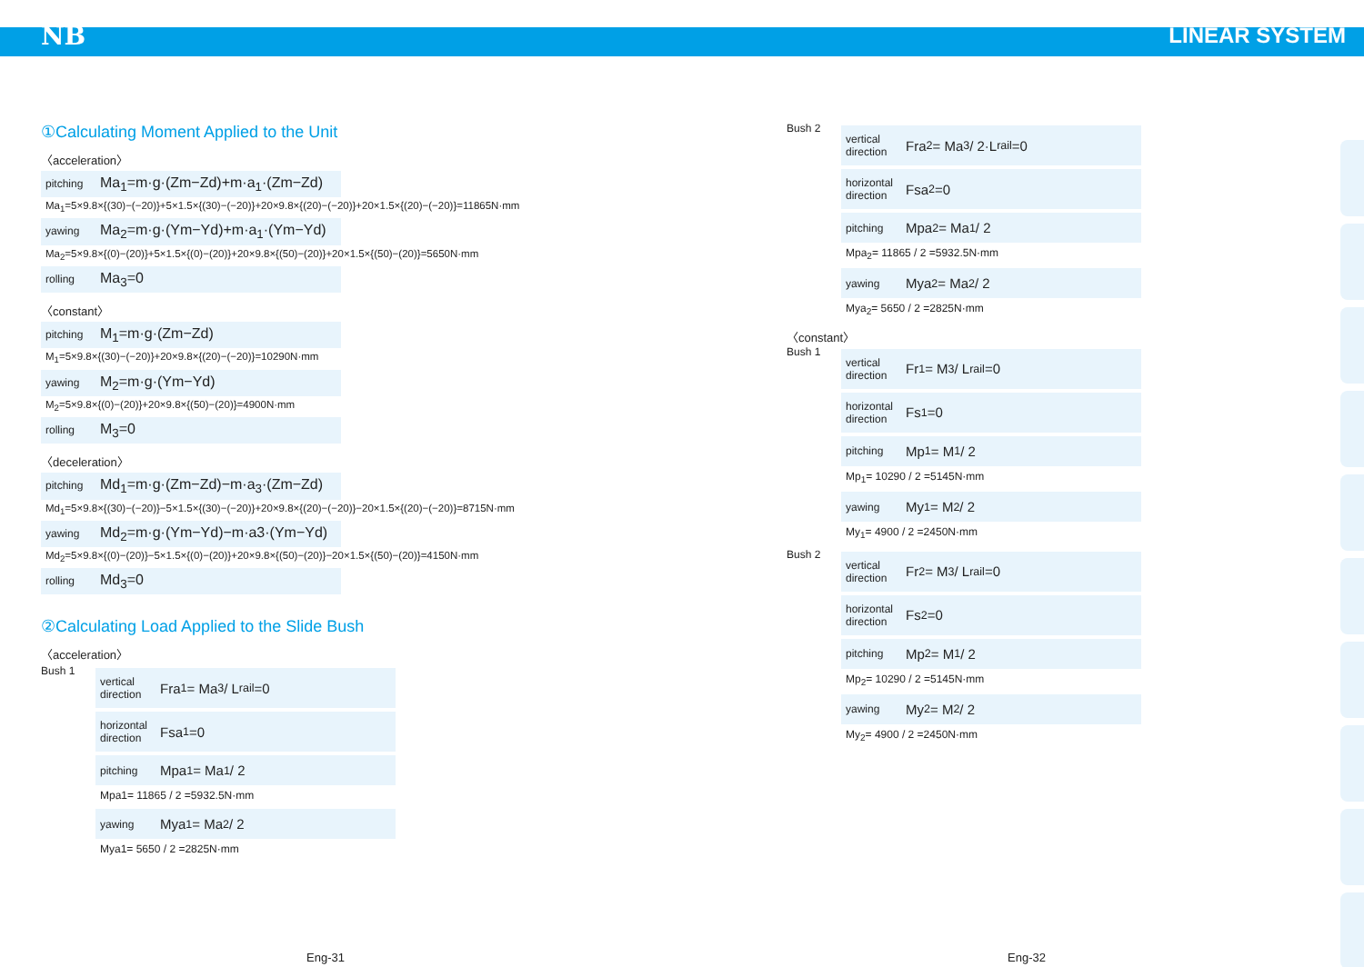NB LINEAR SYSTEM
①Calculating Moment Applied to the Unit
〈acceleration〉
pitching Ma<sub>1</sub>=m·g·(Zm−Zd)+m·a<sub>1</sub>·(Zm−Zd)
Ma<sub>1</sub>=5×9.8×{(30)−(−20)}+5×1.5×{(30)−(−20)}+20×9.8×{(20)−(−20)}+20×1.5×{(20)−(−20)}=11865N·mm
yawing Ma<sub>2</sub>=m·g·(Ym−Yd)+m·a<sub>1</sub>·(Ym−Yd)
Ma<sub>2</sub>=5×9.8×{(0)−(20)}+5×1.5×{(0)−(20)}+20×9.8×{(50)−(20)}+20×1.5×{(50)−(20)}=5650N·mm
rolling Ma<sub>3</sub>=0
〈constant〉
pitching M<sub>1</sub>=m·g·(Zm−Zd)
M<sub>1</sub>=5×9.8×{(30)−(−20)}+20×9.8×{(20)−(−20)}=10290N·mm
yawing M<sub>2</sub>=m·g·(Ym−Yd)
M<sub>2</sub>=5×9.8×{(0)−(20)}+20×9.8×{(50)−(20)}=4900N·mm
rolling M<sub>3</sub>=0
〈deceleration〉
pitching Md<sub>1</sub>=m·g·(Zm−Zd)−m·a<sub>3</sub>·(Zm−Zd)
Md<sub>1</sub>=5×9.8×{(30)−(−20)}−5×1.5×{(30)−(−20)}+20×9.8×{(20)−(−20)}−20×1.5×{(20)−(−20)}=8715N·mm
yawing Md<sub>2</sub>=m·g·(Ym−Yd)−m·a3·(Ym−Yd)
Md<sub>2</sub>=5×9.8×{(0)−(20)}−5×1.5×{(0)−(20)}+20×9.8×{(50)−(20)}−20×1.5×{(50)−(20)}=4150N·mm
rolling Md<sub>3</sub>=0
②Calculating Load Applied to the Slide Bush
〈acceleration〉
Bush 1
vertical direction Fra<sub>1</sub>= Ma<sub>3</sub> / L<sub>rail</sub> =0
horizontal direction Fsa<sub>1</sub>=0
pitching Mpa<sub>1</sub>= Ma<sub>1</sub> / 2
Mpa1= 11865 / 2 =5932.5N·mm
yawing Mya<sub>1</sub>= Ma<sub>2</sub> / 2
Mya1= 5650 / 2 =2825N·mm
Bush 2
vertical direction Fra<sub>2</sub>= Ma<sub>3</sub> / 2·L<sub>rail</sub> =0
horizontal direction Fsa<sub>2</sub>=0
pitching Mpa<sub>2</sub>= Ma<sub>1</sub> / 2
Mpa<sub>2</sub>= 11865 / 2 =5932.5N·mm
yawing Mya<sub>2</sub>= Ma<sub>2</sub> / 2
Mya<sub>2</sub>= 5650 / 2 =2825N·mm
〈constant〉
Bush 1
vertical direction Fr<sub>1</sub>= M<sub>3</sub> / L<sub>rail</sub> =0
horizontal direction Fs<sub>1</sub>=0
pitching Mp<sub>1</sub>= M<sub>1</sub> / 2
Mp<sub>1</sub>= 10290 / 2 =5145N·mm
yawing My<sub>1</sub>= M<sub>2</sub> / 2
My<sub>1</sub>= 4900 / 2 =2450N·mm
Bush 2
vertical direction Fr<sub>2</sub>= M<sub>3</sub> / L<sub>rail</sub> =0
horizontal direction Fs<sub>2</sub>=0
pitching Mp<sub>2</sub>= M<sub>1</sub> / 2
Mp<sub>2</sub>= 10290 / 2 =5145N·mm
yawing My<sub>2</sub>= M<sub>2</sub> / 2
My<sub>2</sub>= 4900 / 2 =2450N·mm
Eng-31 Eng-32